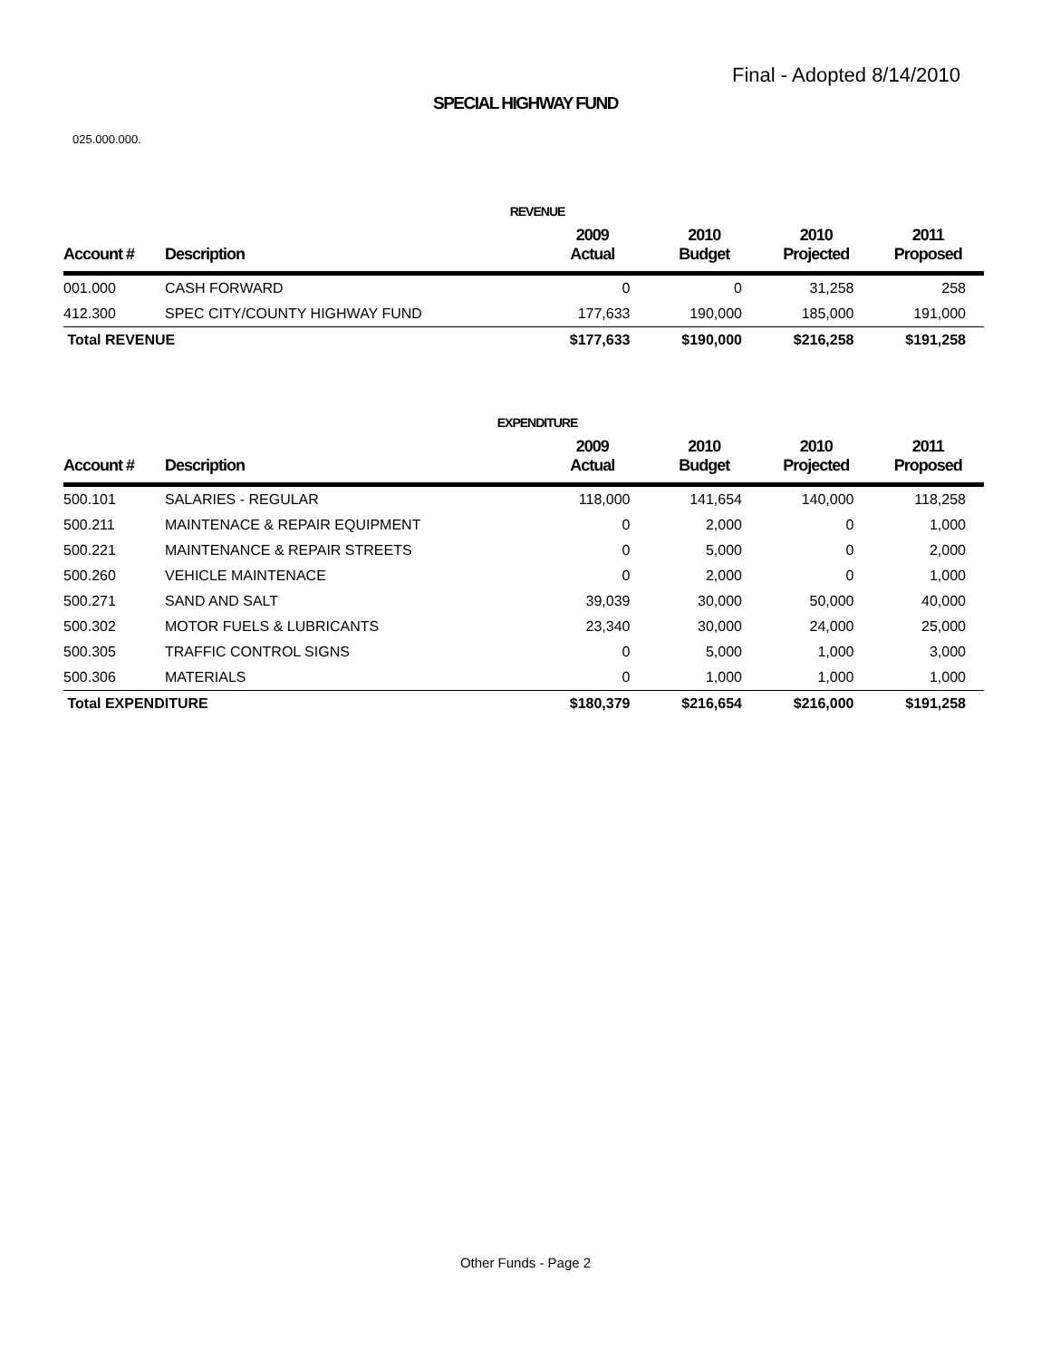Final - Adopted 8/14/2010
SPECIAL HIGHWAY FUND
025.000.000.
REVENUE
| Account # | Description | 2009 Actual | 2010 Budget | 2010 Projected | 2011 Proposed |
| --- | --- | --- | --- | --- | --- |
| 001.000 | CASH FORWARD | 0 | 0 | 31,258 | 258 |
| 412.300 | SPEC CITY/COUNTY HIGHWAY FUND | 177,633 | 190,000 | 185,000 | 191,000 |
| Total REVENUE | | $177,633 | $190,000 | $216,258 | $191,258 |
EXPENDITURE
| Account # | Description | 2009 Actual | 2010 Budget | 2010 Projected | 2011 Proposed |
| --- | --- | --- | --- | --- | --- |
| 500.101 | SALARIES - REGULAR | 118,000 | 141,654 | 140,000 | 118,258 |
| 500.211 | MAINTENACE & REPAIR EQUIPMENT | 0 | 2,000 | 0 | 1,000 |
| 500.221 | MAINTENANCE & REPAIR STREETS | 0 | 5,000 | 0 | 2,000 |
| 500.260 | VEHICLE MAINTENACE | 0 | 2,000 | 0 | 1,000 |
| 500.271 | SAND AND SALT | 39,039 | 30,000 | 50,000 | 40,000 |
| 500.302 | MOTOR FUELS & LUBRICANTS | 23,340 | 30,000 | 24,000 | 25,000 |
| 500.305 | TRAFFIC CONTROL SIGNS | 0 | 5,000 | 1,000 | 3,000 |
| 500.306 | MATERIALS | 0 | 1,000 | 1,000 | 1,000 |
| Total EXPENDITURE | | $180,379 | $216,654 | $216,000 | $191,258 |
Other Funds - Page 2